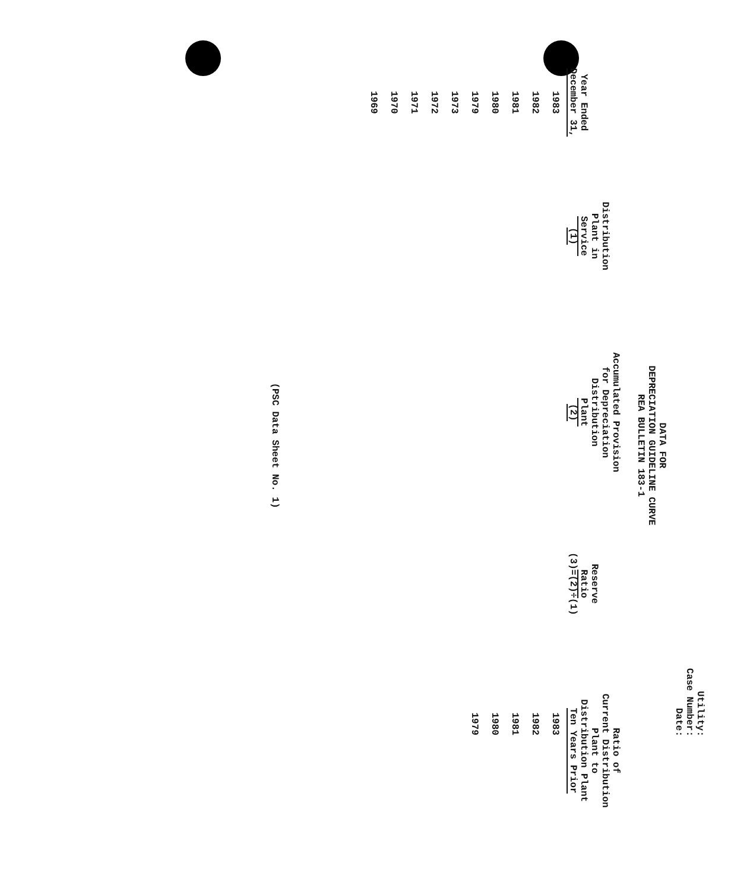Utility:
Case Number:
Date:
DATA FOR
DEPRECIATION GUIDELINE CURVE
REA BULLETIN 183-1
| Year Ended December 31, | Distribution Plant in Service (1) | Accumulated Provision for Depreciation Distribution Plant (2) | Reserve Ratio (3)=(2)÷(1) | Ratio of Current Distribution Plant to Distribution Plant Ten Years Prior | |
| --- | --- | --- | --- | --- | --- |
| 1983 | | | | 1983 | |
| 1982 | | | | 1982 | |
| 1981 | | | | 1981 | |
| 1980 | | | | 1980 | |
| 1979 | | | | 1979 | |
| 1973 | | | | | |
| 1972 | | | | | |
| 1971 | | | | | |
| 1970 | | | | | |
| 1969 | | | | | |
(PSC Data Sheet No. 1)